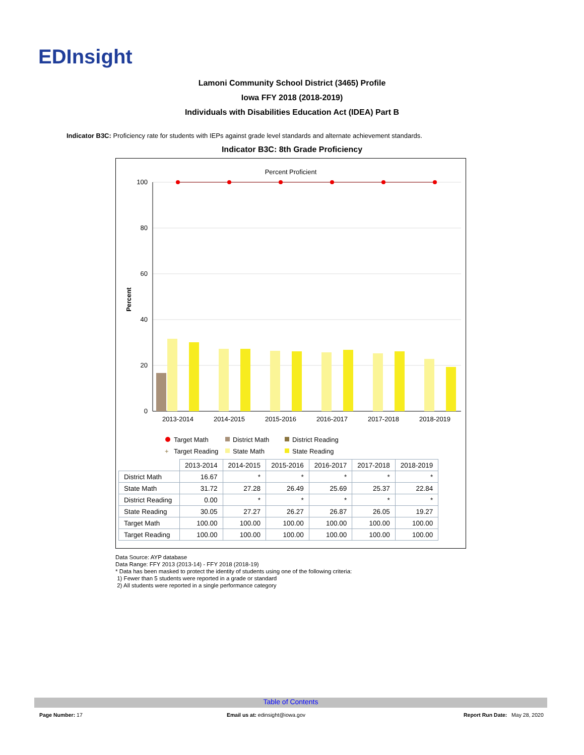EDInsight
Lamoni Community School District (3465) Profile
Iowa FFY 2018 (2018-2019)
Individuals with Disabilities Education Act (IDEA) Part B
Indicator B3C: Proficiency rate for students with IEPs against grade level standards and alternate achievement standards.
Indicator B3C: 8th Grade Proficiency
Percent Proficient
Percent
100
80
60
40
20
0
2013-2014
2014-2015
2015-2016
2016-2017
2017-2018
2018-2019
Target Math
District Math
District Reading
+
Target Reading
State Math
State Reading
| | 2013-2014 | 2014-2015 | 2015-2016 | 2016-2017 | 2017-2018 | 2018-2019 |
| --- | --- | --- | --- | --- | --- | --- |
| District Math | 16.67 | * | * | * | * | * |
| State Math | 31.72 | 27.28 | 26.49 | 25.69 | 25.37 | 22.84 |
| District Reading | 0.00 | * | * | * | * | * |
| State Reading | 30.05 | 27.27 | 26.27 | 26.87 | 26.05 | 19.27 |
| Target Math | 100.00 | 100.00 | 100.00 | 100.00 | 100.00 | 100.00 |
| Target Reading | 100.00 | 100.00 | 100.00 | 100.00 | 100.00 | 100.00 |
Data Source: AYP database
Data Range: FFY 2013 (2013-14) - FFY 2018 (2018-19)
* Data has been masked to protect the identity of students using one of the following criteria:
1) Fewer than 5 students were reported in a grade or standard
2) All students were reported in a single performance category
Table of Contents
Page Number: 17
Email us at: edinsight@iowa.gov
Report Run Date: May 28, 2020